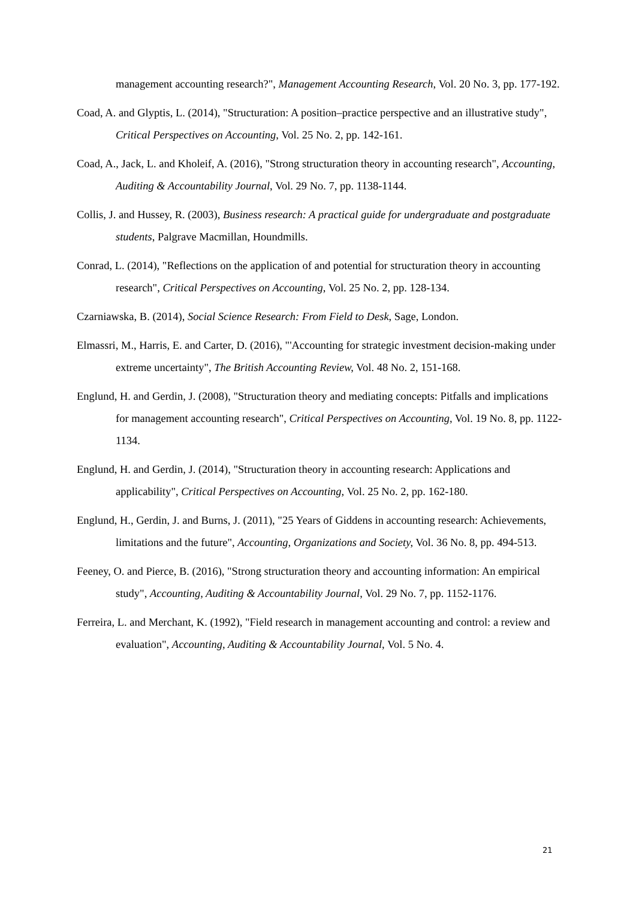management accounting research?", Management Accounting Research, Vol. 20 No. 3, pp. 177-192.
Coad, A. and Glyptis, L. (2014), "Structuration: A position–practice perspective and an illustrative study", Critical Perspectives on Accounting, Vol. 25 No. 2, pp. 142-161.
Coad, A., Jack, L. and Kholeif, A. (2016), "Strong structuration theory in accounting research", Accounting, Auditing & Accountability Journal, Vol. 29 No. 7, pp. 1138-1144.
Collis, J. and Hussey, R. (2003), Business research: A practical guide for undergraduate and postgraduate students, Palgrave Macmillan, Houndmills.
Conrad, L. (2014), "Reflections on the application of and potential for structuration theory in accounting research", Critical Perspectives on Accounting, Vol. 25 No. 2, pp. 128-134.
Czarniawska, B. (2014), Social Science Research: From Field to Desk, Sage, London.
Elmassri, M., Harris, E. and Carter, D. (2016), "'Accounting for strategic investment decision-making under extreme uncertainty", The British Accounting Review, Vol. 48 No. 2, 151-168.
Englund, H. and Gerdin, J. (2008), "Structuration theory and mediating concepts: Pitfalls and implications for management accounting research", Critical Perspectives on Accounting, Vol. 19 No. 8, pp. 1122-1134.
Englund, H. and Gerdin, J. (2014), "Structuration theory in accounting research: Applications and applicability", Critical Perspectives on Accounting, Vol. 25 No. 2, pp. 162-180.
Englund, H., Gerdin, J. and Burns, J. (2011), "25 Years of Giddens in accounting research: Achievements, limitations and the future", Accounting, Organizations and Society, Vol. 36 No. 8, pp. 494-513.
Feeney, O. and Pierce, B. (2016), "Strong structuration theory and accounting information: An empirical study", Accounting, Auditing & Accountability Journal, Vol. 29 No. 7, pp. 1152-1176.
Ferreira, L. and Merchant, K. (1992), "Field research in management accounting and control: a review and evaluation", Accounting, Auditing & Accountability Journal, Vol. 5 No. 4.
21